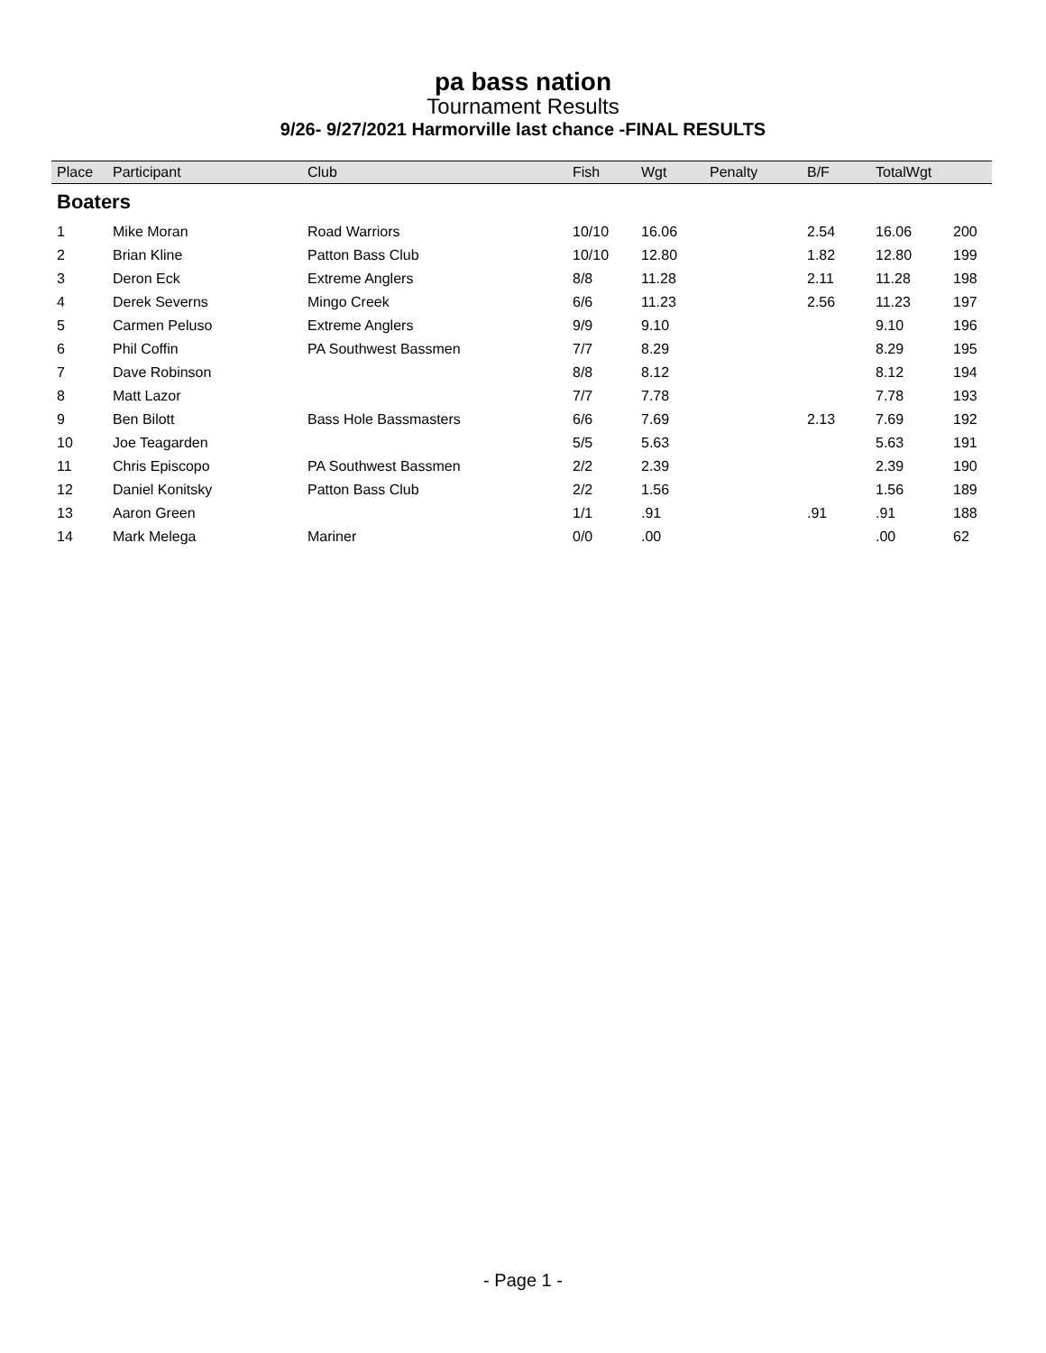pa bass nation
Tournament Results
9/26- 9/27/2021 Harmorville last chance -FINAL RESULTS
| Place | Participant | Club | Fish | Wgt | Penalty | B/F | TotalWgt | |
| --- | --- | --- | --- | --- | --- | --- | --- | --- |
| Boaters | | | | | | | | |
| 1 | Mike Moran | Road Warriors | 10/10 | 16.06 | | 2.54 | 16.06 | 200 |
| 2 | Brian Kline | Patton Bass Club | 10/10 | 12.80 | | 1.82 | 12.80 | 199 |
| 3 | Deron Eck | Extreme Anglers | 8/8 | 11.28 | | 2.11 | 11.28 | 198 |
| 4 | Derek Severns | Mingo Creek | 6/6 | 11.23 | | 2.56 | 11.23 | 197 |
| 5 | Carmen Peluso | Extreme Anglers | 9/9 | 9.10 | | | 9.10 | 196 |
| 6 | Phil Coffin | PA Southwest Bassmen | 7/7 | 8.29 | | | 8.29 | 195 |
| 7 | Dave Robinson | | 8/8 | 8.12 | | | 8.12 | 194 |
| 8 | Matt Lazor | | 7/7 | 7.78 | | | 7.78 | 193 |
| 9 | Ben Bilott | Bass Hole Bassmasters | 6/6 | 7.69 | | 2.13 | 7.69 | 192 |
| 10 | Joe Teagarden | | 5/5 | 5.63 | | | 5.63 | 191 |
| 11 | Chris Episcopo | PA Southwest Bassmen | 2/2 | 2.39 | | | 2.39 | 190 |
| 12 | Daniel Konitsky | Patton Bass Club | 2/2 | 1.56 | | | 1.56 | 189 |
| 13 | Aaron Green | | 1/1 | .91 | | .91 | .91 | 188 |
| 14 | Mark Melega | Mariner | 0/0 | .00 | | | .00 | 62 |
- Page 1 -